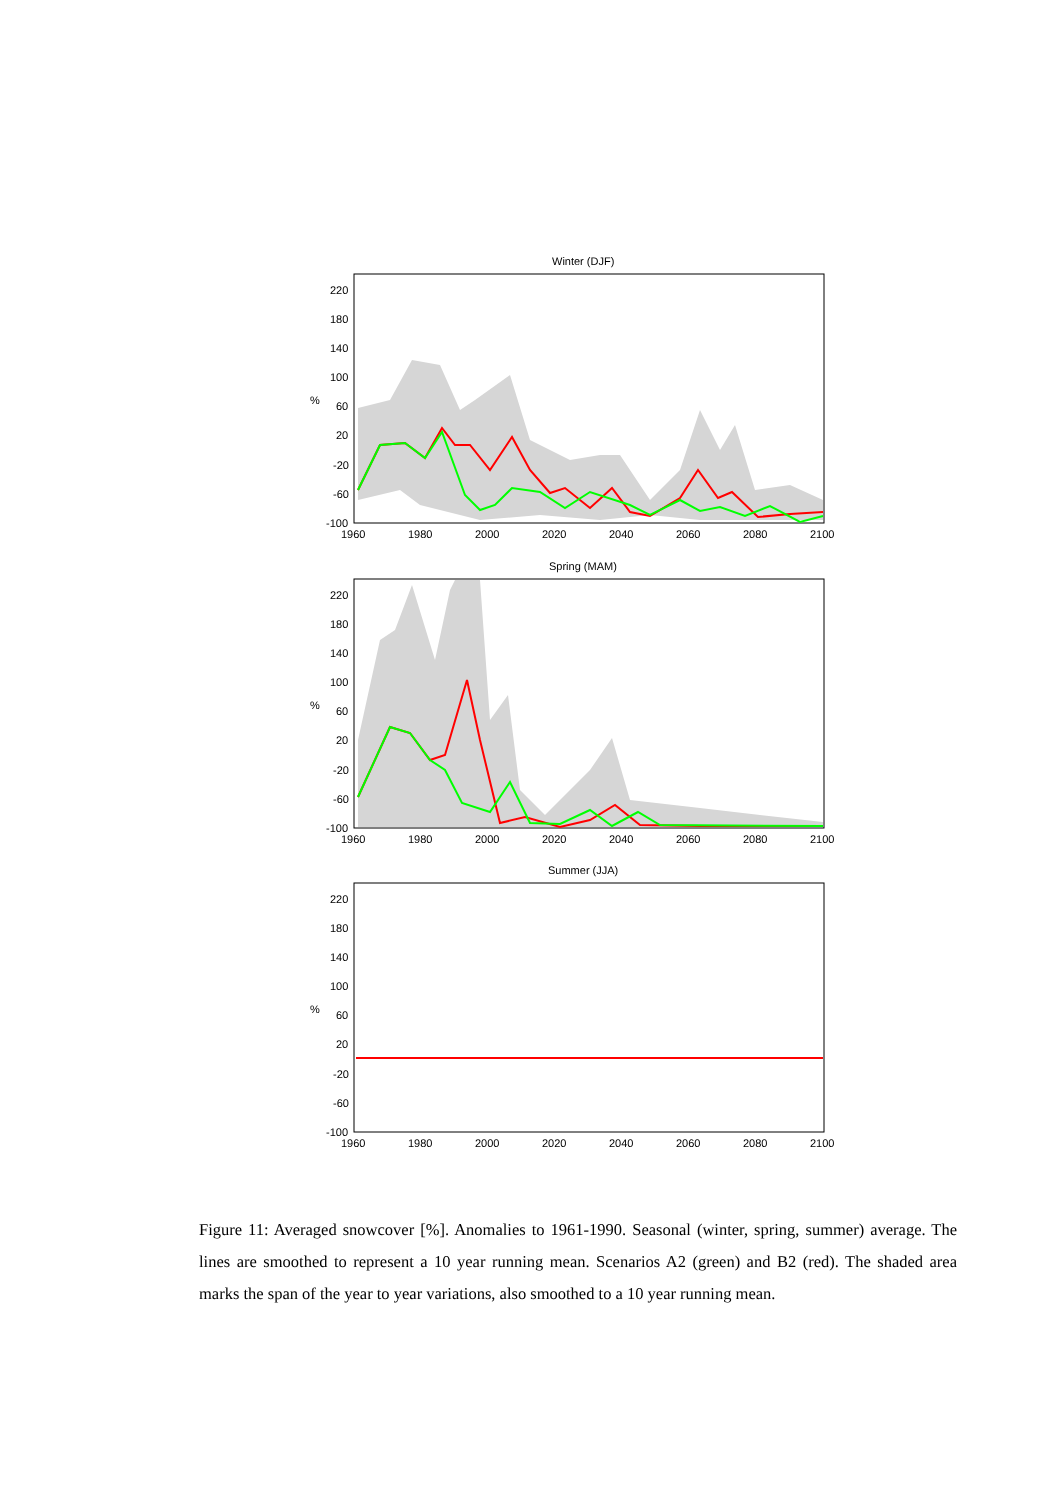Winter (DJF)
220
180
140
100
60
20
-20
-60
-100
%
1960
1980
2000
2020
2040
2060
2080
2100
Spring (MAM)
220
180
140
100
60
20
-20
-60
-100
%
1960
1980
2000
2020
2040
2060
2080
2100
Summer (JJA)
220
180
140
100
60
20
-20
-60
-100
%
1960
1980
2000
2020
2040
2060
2080
2100
Figure 11: Averaged snowcover [%]. Anomalies to 1961-1990. Seasonal (winter, spring, summer) average. The lines are smoothed to represent a 10 year running mean. Scenarios A2 (green) and B2 (red). The shaded area marks the span of the year to year variations, also smoothed to a 10 year running mean.